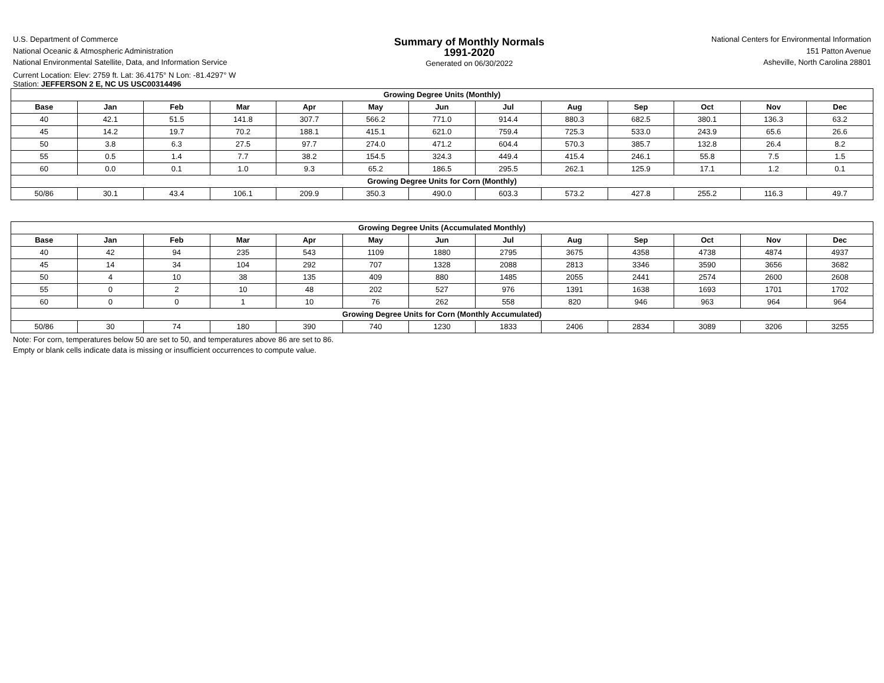U.S. Department of Commerce
National Oceanic & Atmospheric Administration
National Environmental Satellite, Data, and Information Service
Summary of Monthly Normals
1991-2020
Generated on 06/30/2022
National Centers for Environmental Information
151 Patton Avenue
Asheville, North Carolina 28801
Current Location: Elev: 2759 ft. Lat: 36.4175° N Lon: -81.4297° W
Station: JEFFERSON 2 E, NC US USC00314496
| Growing Degree Units (Monthly) | | | | | | | | | | | | |
| --- | --- | --- | --- | --- | --- | --- | --- | --- | --- | --- | --- | --- |
| Base | Jan | Feb | Mar | Apr | May | Jun | Jul | Aug | Sep | Oct | Nov | Dec |
| 40 | 42.1 | 51.5 | 141.8 | 307.7 | 566.2 | 771.0 | 914.4 | 880.3 | 682.5 | 380.1 | 136.3 | 63.2 |
| 45 | 14.2 | 19.7 | 70.2 | 188.1 | 415.1 | 621.0 | 759.4 | 725.3 | 533.0 | 243.9 | 65.6 | 26.6 |
| 50 | 3.8 | 6.3 | 27.5 | 97.7 | 274.0 | 471.2 | 604.4 | 570.3 | 385.7 | 132.8 | 26.4 | 8.2 |
| 55 | 0.5 | 1.4 | 7.7 | 38.2 | 154.5 | 324.3 | 449.4 | 415.4 | 246.1 | 55.8 | 7.5 | 1.5 |
| 60 | 0.0 | 0.1 | 1.0 | 9.3 | 65.2 | 186.5 | 295.5 | 262.1 | 125.9 | 17.1 | 1.2 | 0.1 |
| Growing Degree Units for Corn (Monthly) | | | | | | | | | | | | |
| 50/86 | 30.1 | 43.4 | 106.1 | 209.9 | 350.3 | 490.0 | 603.3 | 573.2 | 427.8 | 255.2 | 116.3 | 49.7 |
| Growing Degree Units (Accumulated Monthly) | | | | | | | | | | | | |
| --- | --- | --- | --- | --- | --- | --- | --- | --- | --- | --- | --- | --- |
| Base | Jan | Feb | Mar | Apr | May | Jun | Jul | Aug | Sep | Oct | Nov | Dec |
| 40 | 42 | 94 | 235 | 543 | 1109 | 1880 | 2795 | 3675 | 4358 | 4738 | 4874 | 4937 |
| 45 | 14 | 34 | 104 | 292 | 707 | 1328 | 2088 | 2813 | 3346 | 3590 | 3656 | 3682 |
| 50 | 4 | 10 | 38 | 135 | 409 | 880 | 1485 | 2055 | 2441 | 2574 | 2600 | 2608 |
| 55 | 0 | 2 | 10 | 48 | 202 | 527 | 976 | 1391 | 1638 | 1693 | 1701 | 1702 |
| 60 | 0 | 0 | 1 | 10 | 76 | 262 | 558 | 820 | 946 | 963 | 964 | 964 |
| Growing Degree Units for Corn (Monthly Accumulated) | | | | | | | | | | | | |
| 50/86 | 30 | 74 | 180 | 390 | 740 | 1230 | 1833 | 2406 | 2834 | 3089 | 3206 | 3255 |
Note: For corn, temperatures below 50 are set to 50, and temperatures above 86 are set to 86.
Empty or blank cells indicate data is missing or insufficient occurrences to compute value.